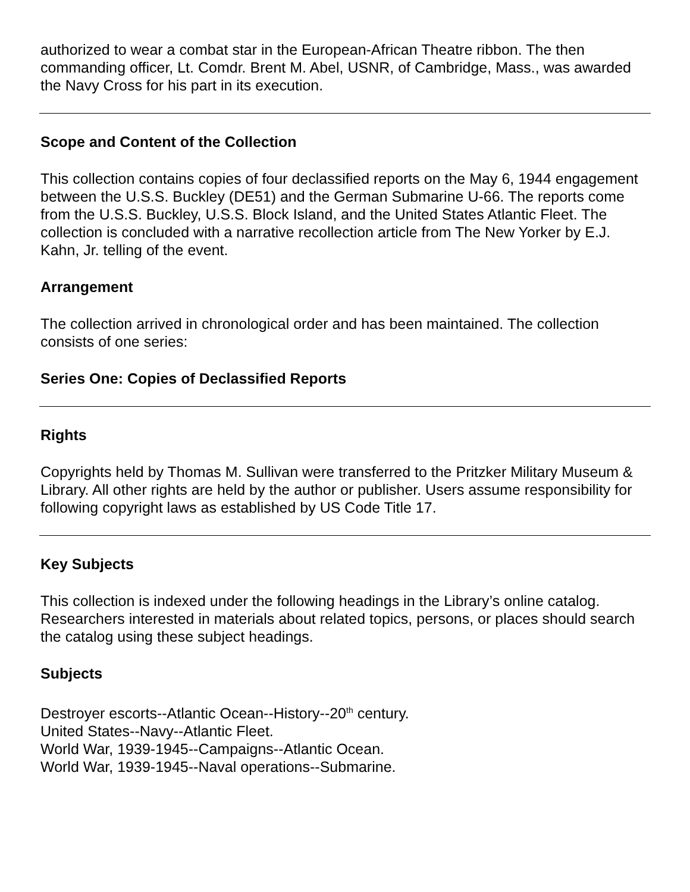authorized to wear a combat star in the European-African Theatre ribbon. The then commanding officer, Lt. Comdr. Brent M. Abel, USNR, of Cambridge, Mass., was awarded the Navy Cross for his part in its execution.
Scope and Content of the Collection
This collection contains copies of four declassified reports on the May 6, 1944 engagement between the U.S.S. Buckley (DE51) and the German Submarine U-66. The reports come from the U.S.S. Buckley, U.S.S. Block Island, and the United States Atlantic Fleet. The collection is concluded with a narrative recollection article from The New Yorker by E.J. Kahn, Jr. telling of the event.
Arrangement
The collection arrived in chronological order and has been maintained. The collection consists of one series:
Series One: Copies of Declassified Reports
Rights
Copyrights held by Thomas M. Sullivan were transferred to the Pritzker Military Museum & Library. All other rights are held by the author or publisher. Users assume responsibility for following copyright laws as established by US Code Title 17.
Key Subjects
This collection is indexed under the following headings in the Library’s online catalog. Researchers interested in materials about related topics, persons, or places should search the catalog using these subject headings.
Subjects
Destroyer escorts--Atlantic Ocean--History--20<sup>th</sup> century.
United States--Navy--Atlantic Fleet.
World War, 1939-1945--Campaigns--Atlantic Ocean.
World War, 1939-1945--Naval operations--Submarine.